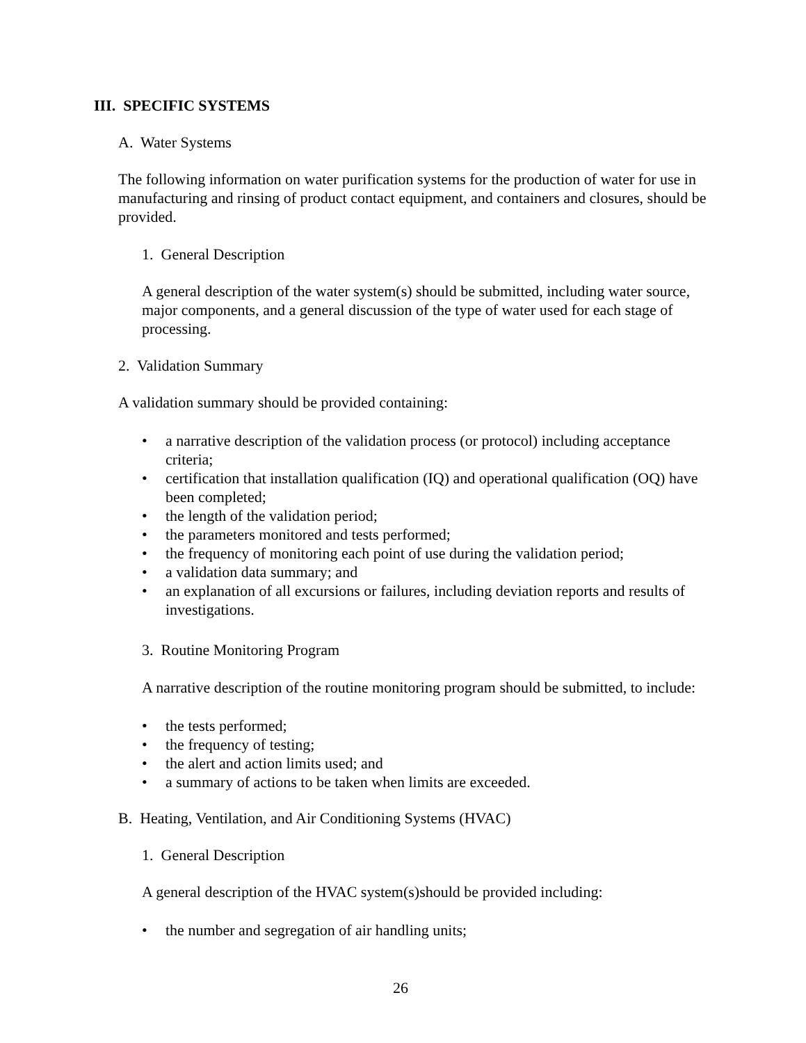III. SPECIFIC SYSTEMS
A. Water Systems
The following information on water purification systems for the production of water for use in manufacturing and rinsing of product contact equipment, and containers and closures, should be provided.
1. General Description
A general description of the water system(s) should be submitted, including water source, major components, and a general discussion of the type of water used for each stage of processing.
2. Validation Summary
A validation summary should be provided containing:
• a narrative description of the validation process (or protocol) including acceptance criteria;
• certification that installation qualification (IQ) and operational qualification (OQ) have been completed;
• the length of the validation period;
• the parameters monitored and tests performed;
• the frequency of monitoring each point of use during the validation period;
• a validation data summary; and
• an explanation of all excursions or failures, including deviation reports and results of investigations.
3. Routine Monitoring Program
A narrative description of the routine monitoring program should be submitted, to include:
• the tests performed;
• the frequency of testing;
• the alert and action limits used; and
• a summary of actions to be taken when limits are exceeded.
B. Heating, Ventilation, and Air Conditioning Systems (HVAC)
1. General Description
A general description of the HVAC system(s)should be provided including:
• the number and segregation of air handling units;
26